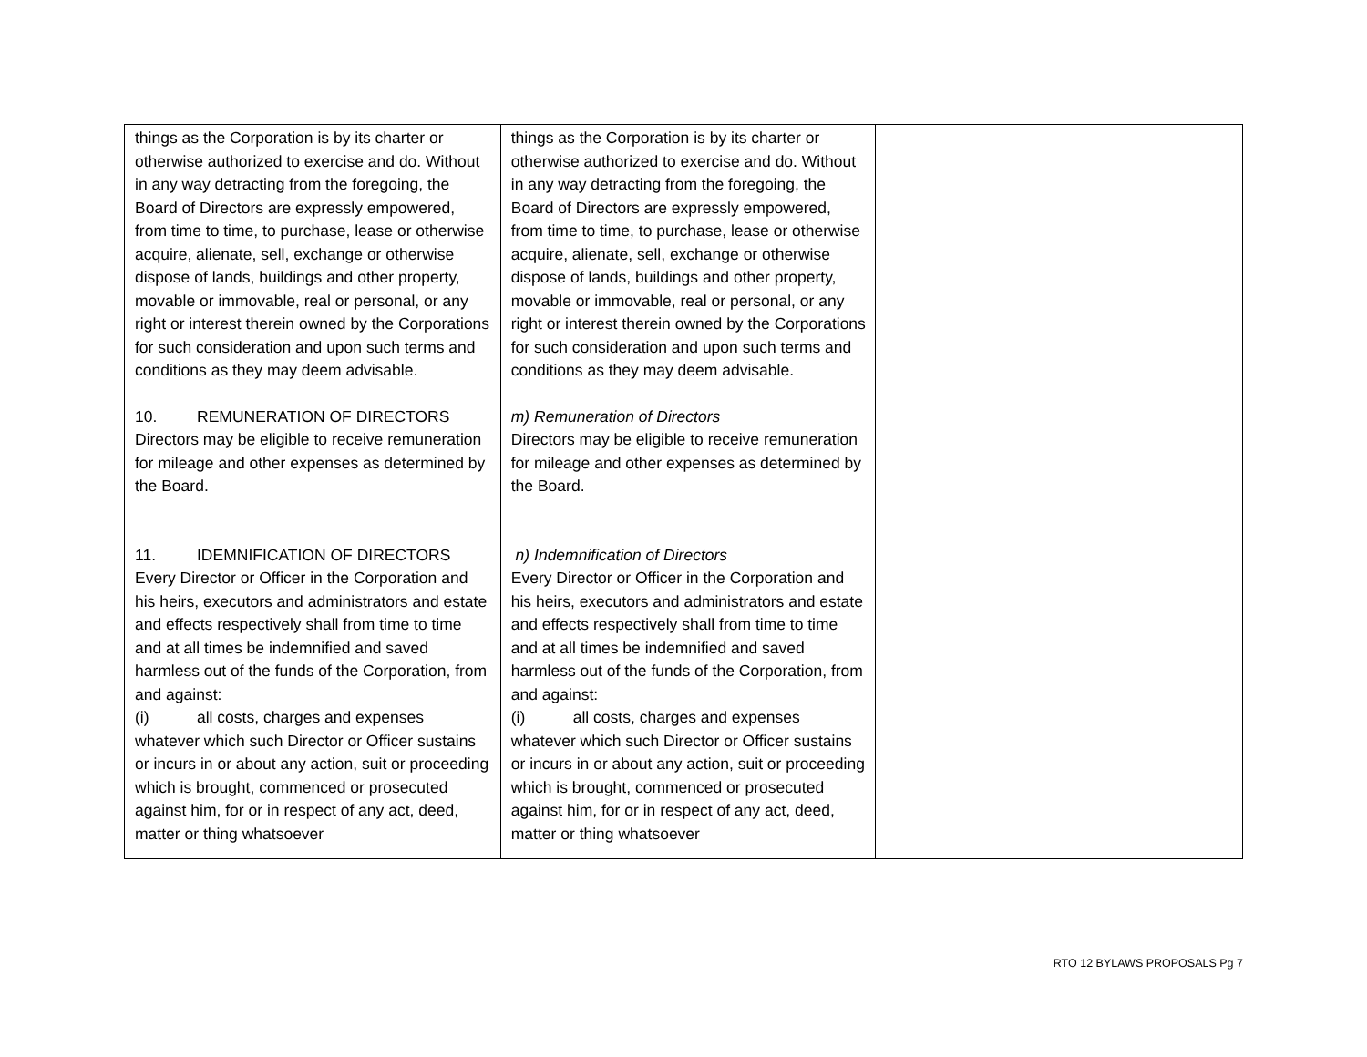| things as the Corporation is by its charter or otherwise authorized to exercise and do. Without in any way detracting from the foregoing, the Board of Directors are expressly empowered, from time to time, to purchase, lease or otherwise acquire, alienate, sell, exchange or otherwise dispose of lands, buildings and other property, movable or immovable, real or personal, or any right or interest therein owned by the Corporations for such consideration and upon such terms and conditions as they may deem advisable. 10. REMUNERATION OF DIRECTORS Directors may be eligible to receive remuneration for mileage and other expenses as determined by the Board. 11. IDEMNIFICATION OF DIRECTORS Every Director or Officer in the Corporation and his heirs, executors and administrators and estate and effects respectively shall from time to time and at all times be indemnified and saved harmless out of the funds of the Corporation, from and against: (i) all costs, charges and expenses whatever which such Director or Officer sustains or incurs in or about any action, suit or proceeding which is brought, commenced or prosecuted against him, for or in respect of any act, deed, matter or thing whatsoever | things as the Corporation is by its charter or otherwise authorized to exercise and do. Without in any way detracting from the foregoing, the Board of Directors are expressly empowered, from time to time, to purchase, lease or otherwise acquire, alienate, sell, exchange or otherwise dispose of lands, buildings and other property, movable or immovable, real or personal, or any right or interest therein owned by the Corporations for such consideration and upon such terms and conditions as they may deem advisable. m) Remuneration of Directors Directors may be eligible to receive remuneration for mileage and other expenses as determined by the Board. n) Indemnification of Directors Every Director or Officer in the Corporation and his heirs, executors and administrators and estate and effects respectively shall from time to time and at all times be indemnified and saved harmless out of the funds of the Corporation, from and against: (i) all costs, charges and expenses whatever which such Director or Officer sustains or incurs in or about any action, suit or proceeding which is brought, commenced or prosecuted against him, for or in respect of any act, deed, matter or thing whatsoever | |
RTO 12 BYLAWS PROPOSALS Pg 7